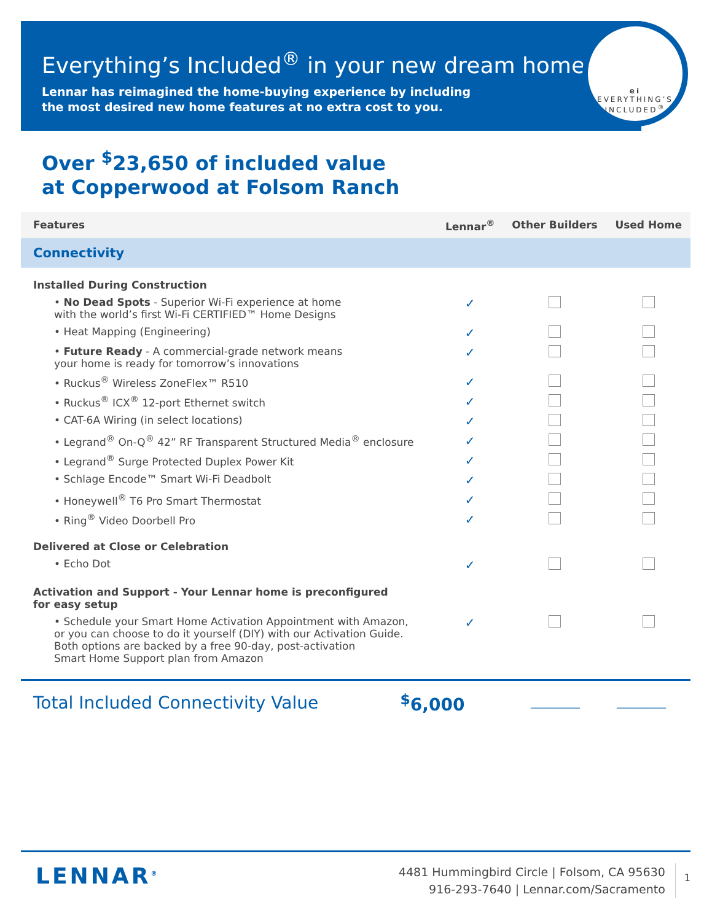Everything’s Included<sup>®</sup> in your new dream home.
Lennar has reimagined the home-buying experience by including
the most desired new home features at no extra cost to you.
ei
EVERYTHING’S
INCLUDED<sup>®</sup>
Over <sup>$</sup>23,650 of included value
at Copperwood at Folsom Ranch
| Features | Lennar<sup>®</sup> | Other Builders | Used Home |
| --- | --- | --- | --- |
| Connectivity | | | |
| Installed During Construction | | | |
| • No Dead Spots - Superior Wi-Fi experience at home with the world’s first Wi-Fi CERTIFIED™ Home Designs | ✓ | | |
| • Heat Mapping (Engineering) | ✓ | | |
| • Future Ready - A commercial-grade network means your home is ready for tomorrow’s innovations | ✓ | | |
| • Ruckus<sup>®</sup> Wireless ZoneFlex™ R510 | ✓ | | |
| • Ruckus<sup>®</sup> ICX<sup>®</sup> 12-port Ethernet switch | ✓ | | |
| • CAT-6A Wiring (in select locations) | ✓ | | |
| • Legrand<sup>®</sup> On-Q<sup>®</sup> 42” RF Transparent Structured Media<sup>®</sup> enclosure | ✓ | | |
| • Legrand<sup>®</sup> Surge Protected Duplex Power Kit | ✓ | | |
| • Schlage Encode™ Smart Wi-Fi Deadbolt | ✓ | | |
| • Honeywell<sup>®</sup> T6 Pro Smart Thermostat | ✓ | | |
| • Ring<sup>®</sup> Video Doorbell Pro | ✓ | | |
| Delivered at Close or Celebration | | | |
| • Echo Dot | ✓ | | |
| Activation and Support - Your Lennar home is preconfigured for easy setup | | | |
| • Schedule your Smart Home Activation Appointment with Amazon, or you can choose to do it yourself (DIY) with our Activation Guide. Both options are backed by a free 90-day, post-activation Smart Home Support plan from Amazon | ✓ | | |
Total Included Connectivity Value<sup>$</sup>6,000 __________ __________
LENNAR<sup>®</sup>
4481 Hummingbird Circle | Folsom, CA 95630
916-293-7640 | Lennar.com/Sacramento
1